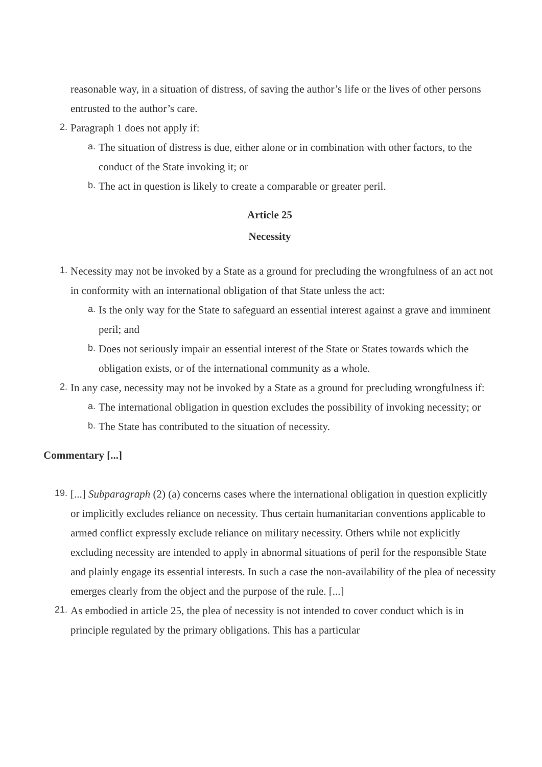reasonable way, in a situation of distress, of saving the author’s life or the lives of other persons entrusted to the author’s care.
2.
Paragraph 1 does not apply if:
a.
The situation of distress is due, either alone or in combination with other factors, to the conduct of the State invoking it; or
b.
The act in question is likely to create a comparable or greater peril.
Article 25
Necessity
1.
Necessity may not be invoked by a State as a ground for precluding the wrongfulness of an act not in conformity with an international obligation of that State unless the act:
a.
Is the only way for the State to safeguard an essential interest against a grave and imminent peril; and
b.
Does not seriously impair an essential interest of the State or States towards which the obligation exists, or of the international community as a whole.
2.
In any case, necessity may not be invoked by a State as a ground for precluding wrongfulness if:
a.
The international obligation in question excludes the possibility of invoking necessity; or
b.
The State has contributed to the situation of necessity.
Commentary [...]
19.
[...] Subparagraph (2) (a) concerns cases where the international obligation in question explicitly or implicitly excludes reliance on necessity. Thus certain humanitarian conventions applicable to armed conflict expressly exclude reliance on military necessity. Others while not explicitly excluding necessity are intended to apply in abnormal situations of peril for the responsible State and plainly engage its essential interests. In such a case the non-availability of the plea of necessity emerges clearly from the object and the purpose of the rule. [...]
21.
As embodied in article 25, the plea of necessity is not intended to cover conduct which is in principle regulated by the primary obligations. This has a particular